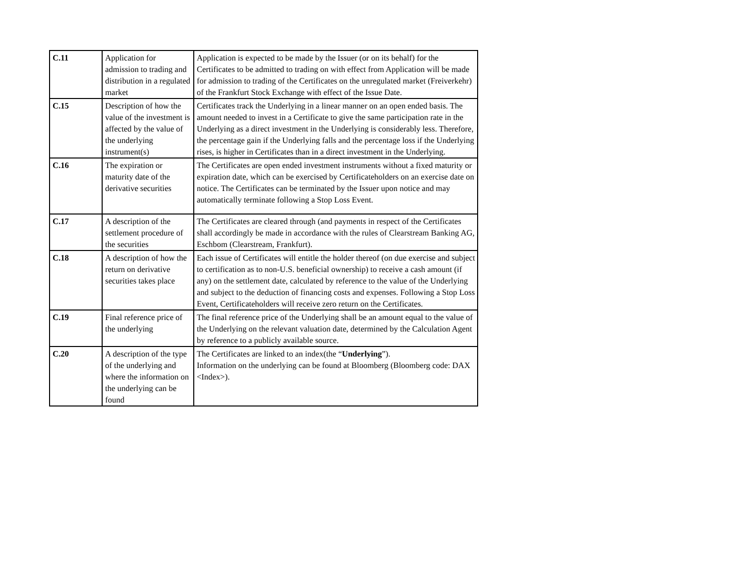| C.11 | Application for admission to trading and distribution in a regulated market | Application is expected to be made by the Issuer (or on its behalf) for the Certificates to be admitted to trading on with effect from Application will be made for admission to trading of the Certificates on the unregulated market (Freiverkehr) of the Frankfurt Stock Exchange with effect of the Issue Date. |
| C.15 | Description of how the value of the investment is affected by the value of the underlying instrument(s) | Certificates track the Underlying in a linear manner on an open ended basis. The amount needed to invest in a Certificate to give the same participation rate in the Underlying as a direct investment in the Underlying is considerably less. Therefore, the percentage gain if the Underlying falls and the percentage loss if the Underlying rises, is higher in Certificates than in a direct investment in the Underlying. |
| C.16 | The expiration or maturity date of the derivative securities | The Certificates are open ended investment instruments without a fixed maturity or expiration date, which can be exercised by Certificateholders on an exercise date on notice. The Certificates can be terminated by the Issuer upon notice and may automatically terminate following a Stop Loss Event. |
| C.17 | A description of the settlement procedure of the securities | The Certificates are cleared through (and payments in respect of the Certificates shall accordingly be made in accordance with the rules of Clearstream Banking AG, Eschbom (Clearstream, Frankfurt). |
| C.18 | A description of how the return on derivative securities takes place | Each issue of Certificates will entitle the holder thereof (on due exercise and subject to certification as to non-U.S. beneficial ownership) to receive a cash amount (if any) on the settlement date, calculated by reference to the value of the Underlying and subject to the deduction of financing costs and expenses. Following a Stop Loss Event, Certificateholders will receive zero return on the Certificates. |
| C.19 | Final reference price of the underlying | The final reference price of the Underlying shall be an amount equal to the value of the Underlying on the relevant valuation date, determined by the Calculation Agent by reference to a publicly available source. |
| C.20 | A description of the type of the underlying and where the information on the underlying can be found | The Certificates are linked to an index(the “ Underlying ”). Information on the underlying can be found at Bloomberg (Bloomberg code: DAX <Index>). |